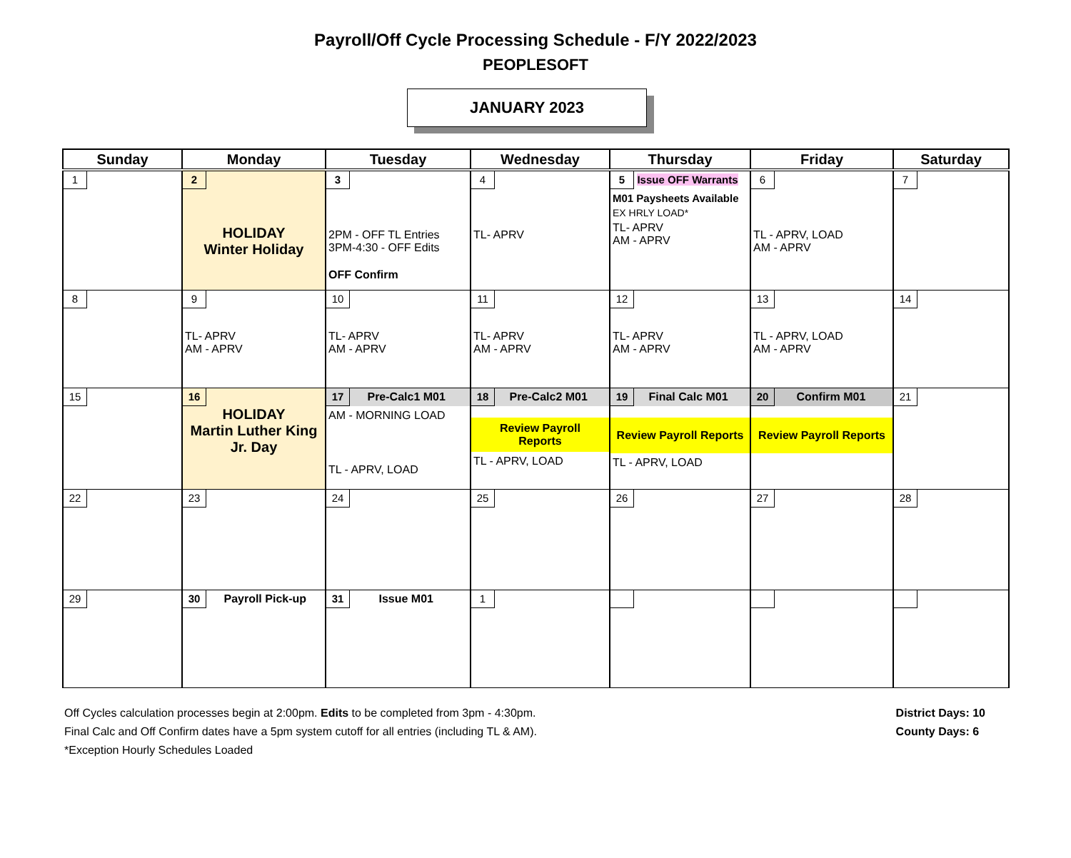Payroll/Off Cycle Processing Schedule - F/Y 2022/2023
PEOPLESOFT
JANUARY 2023
| Sunday | Monday | Tuesday | Wednesday | Thursday | Friday | Saturday |
| --- | --- | --- | --- | --- | --- | --- |
| 1 | 2 HOLIDAY Winter Holiday | 3 2PM - OFF TL Entries 3PM-4:30 - OFF Edits OFF Confirm | 4 TL- APRV | 5 Issue OFF Warrants M01 Paysheets Available EX HRLY LOAD* TL- APRV AM - APRV | 6 TL - APRV, LOAD AM - APRV | 7 |
| 8 | 9 TL- APRV AM - APRV | 10 TL- APRV AM - APRV | 11 TL- APRV AM - APRV | 12 TL- APRV AM - APRV | 13 TL - APRV, LOAD AM - APRV | 14 |
| 15 | 16 HOLIDAY Martin Luther King Jr. Day | 17 Pre-Calc1 M01 AM - MORNING LOAD TL - APRV, LOAD | 18 Pre-Calc2 M01 Review Payroll Reports TL - APRV, LOAD | 19 Final Calc M01 Review Payroll Reports TL - APRV, LOAD | 20 Confirm M01 Review Payroll Reports | 21 |
| 22 | 23 | 24 | 25 | 26 | 27 | 28 |
| 29 | 30 Payroll Pick-up | 31 Issue M01 | 1 | | | |
Off Cycles calculation processes begin at 2:00pm. Edits to be completed from 3pm - 4:30pm.
Final Calc and Off Confirm dates have a 5pm system cutoff for all entries (including TL & AM).
*Exception Hourly Schedules Loaded
District Days: 10
County Days: 6